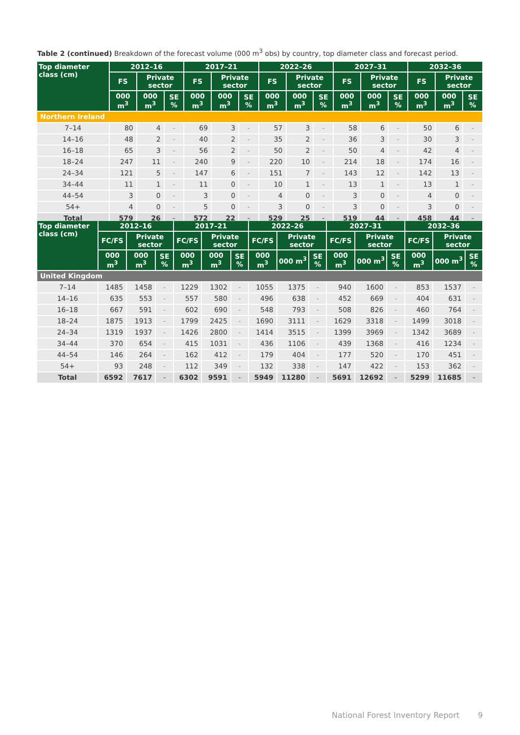Table 2 (continued) Breakdown of the forecast volume (000 m<sup>3</sup> obs) by country, top diameter class and forecast period.
| Top diameter class (cm) | 2012–16 | | | 2017–21 | | | 2022–26 | | | 2027–31 | | | 2032–36 | | |
| --- | --- | --- | --- | --- | --- | --- | --- | --- | --- | --- | --- | --- | --- | --- | --- |
| | FS | Private sector | | FS | Private sector | | FS | Private sector | | FS | Private sector | | FS | Private sector | |
| | 000 m<sup>3</sup> | 000 m<sup>3</sup> | SE % | 000 m<sup>3</sup> | 000 m<sup>3</sup> | SE % | 000 m<sup>3</sup> | 000 m<sup>3</sup> | SE % | 000 m<sup>3</sup> | 000 m<sup>3</sup> | SE % | 000 m<sup>3</sup> | 000 m<sup>3</sup> | SE % |
| Northern Ireland | | | | | | | | | | | | | | | |
| 7–14 | 80 | 4 | - | 69 | 3 | - | 57 | 3 | - | 58 | 6 | - | 50 | 6 | - |
| 14–16 | 48 | 2 | - | 40 | 2 | - | 35 | 2 | - | 36 | 3 | - | 30 | 3 | - |
| 16–18 | 65 | 3 | - | 56 | 2 | - | 50 | 2 | - | 50 | 4 | - | 42 | 4 | - |
| 18–24 | 247 | 11 | - | 240 | 9 | - | 220 | 10 | - | 214 | 18 | - | 174 | 16 | - |
| 24–34 | 121 | 5 | - | 147 | 6 | - | 151 | 7 | - | 143 | 12 | - | 142 | 13 | - |
| 34–44 | 11 | 1 | - | 11 | 0 | - | 10 | 1 | - | 13 | 1 | - | 13 | 1 | - |
| 44–54 | 3 | 0 | - | 3 | 0 | - | 4 | 0 | - | 3 | 0 | - | 4 | 0 | - |
| 54+ | 4 | 0 | - | 5 | 0 | - | 3 | 0 | - | 3 | 0 | - | 3 | 0 | - |
| Total | 579 | 26 | - | 572 | 22 | - | 529 | 25 | - | 519 | 44 | - | 458 | 44 | - |
| Top diameter class (cm) | 2012–16 | | | 2017–21 | | | 2022–26 | | | 2027–31 | | | 2032–36 | | |
| --- | --- | --- | --- | --- | --- | --- | --- | --- | --- | --- | --- | --- | --- | --- | --- |
| | FC/FS | Private sector | | FC/FS | Private sector | | FC/FS | Private sector | | FC/FS | Private sector | | FC/FS | Private sector | |
| | 000 m<sup>3</sup> | 000 m<sup>3</sup> | SE % | 000 m<sup>3</sup> | 000 m<sup>3</sup> | SE % | 000 m<sup>3</sup> | 000 m<sup>3</sup> | SE % | 000 m<sup>3</sup> | 000 m<sup>3</sup> | SE % | 000 m<sup>3</sup> | 000 m<sup>3</sup> | SE % |
| United Kingdom | | | | | | | | | | | | | | | |
| 7–14 | 1485 | 1458 | - | 1229 | 1302 | - | 1055 | 1375 | - | 940 | 1600 | - | 853 | 1537 | - |
| 14–16 | 635 | 553 | - | 557 | 580 | - | 496 | 638 | - | 452 | 669 | - | 404 | 631 | - |
| 16–18 | 667 | 591 | - | 602 | 690 | - | 548 | 793 | - | 508 | 826 | - | 460 | 764 | - |
| 18–24 | 1875 | 1913 | - | 1799 | 2425 | - | 1690 | 3111 | - | 1629 | 3318 | - | 1499 | 3018 | - |
| 24–34 | 1319 | 1937 | - | 1426 | 2800 | - | 1414 | 3515 | - | 1399 | 3969 | - | 1342 | 3689 | - |
| 34–44 | 370 | 654 | - | 415 | 1031 | - | 436 | 1106 | - | 439 | 1368 | - | 416 | 1234 | - |
| 44–54 | 146 | 264 | - | 162 | 412 | - | 179 | 404 | - | 177 | 520 | - | 170 | 451 | - |
| 54+ | 93 | 248 | - | 112 | 349 | - | 132 | 338 | - | 147 | 422 | - | 153 | 362 | - |
| Total | 6592 | 7617 | - | 6302 | 9591 | - | 5949 | 11280 | - | 5691 | 12692 | - | 5299 | 11685 | - |
National Forest Inventory Report
9